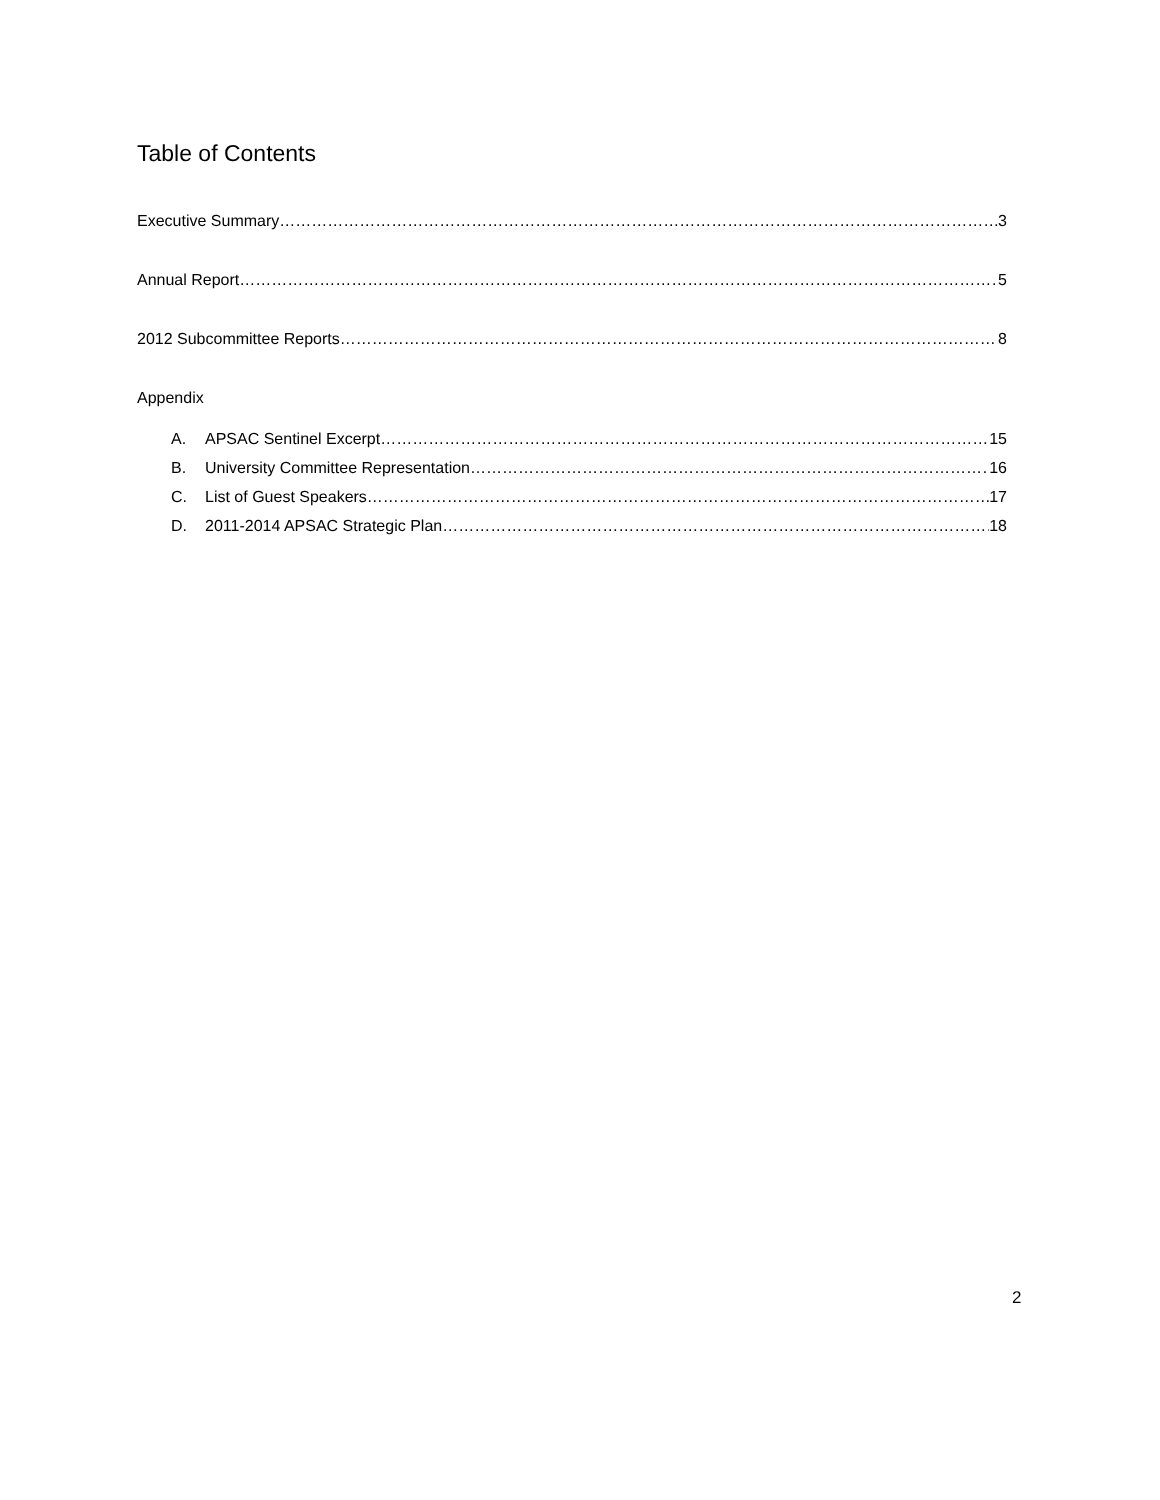Table of Contents
Executive Summary 3
Annual Report 5
2012 Subcommittee Reports 8
Appendix
A. APSAC Sentinel Excerpt 15
B. University Committee Representation 16
C. List of Guest Speakers 17
D. 2011-2014 APSAC Strategic Plan 18
2